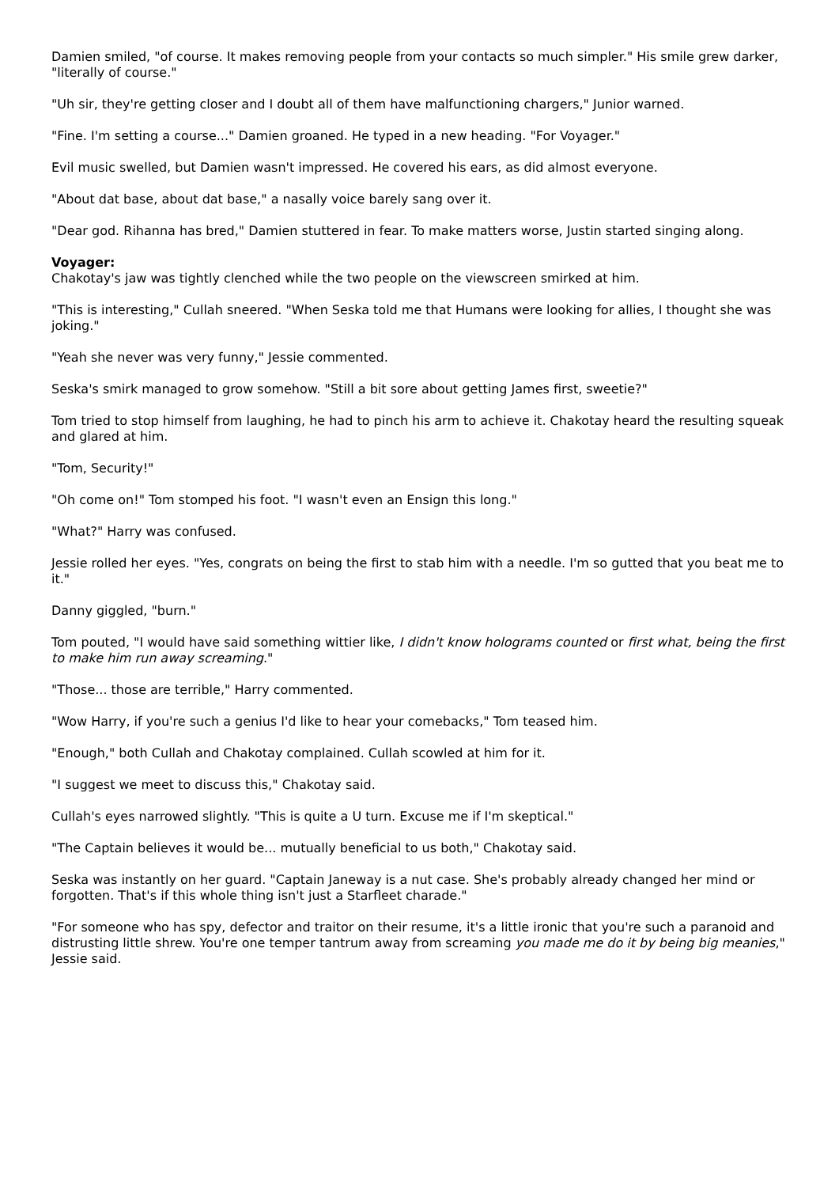Damien smiled, "of course. It makes removing people from your contacts so much simpler." His smile grew darker, "literally of course."
"Uh sir, they're getting closer and I doubt all of them have malfunctioning chargers," Junior warned.
"Fine. I'm setting a course..." Damien groaned. He typed in a new heading. "For Voyager."
Evil music swelled, but Damien wasn't impressed. He covered his ears, as did almost everyone.
"About dat base, about dat base," a nasally voice barely sang over it.
"Dear god. Rihanna has bred," Damien stuttered in fear. To make matters worse, Justin started singing along.
Voyager:
Chakotay's jaw was tightly clenched while the two people on the viewscreen smirked at him.
"This is interesting," Cullah sneered. "When Seska told me that Humans were looking for allies, I thought she was joking."
"Yeah she never was very funny," Jessie commented.
Seska's smirk managed to grow somehow. "Still a bit sore about getting James first, sweetie?"
Tom tried to stop himself from laughing, he had to pinch his arm to achieve it. Chakotay heard the resulting squeak and glared at him.
"Tom, Security!"
"Oh come on!" Tom stomped his foot. "I wasn't even an Ensign this long."
"What?" Harry was confused.
Jessie rolled her eyes. "Yes, congrats on being the first to stab him with a needle. I'm so gutted that you beat me to it."
Danny giggled, "burn."
Tom pouted, "I would have said something wittier like, I didn't know holograms counted or first what, being the first to make him run away screaming."
"Those... those are terrible," Harry commented.
"Wow Harry, if you're such a genius I'd like to hear your comebacks," Tom teased him.
"Enough," both Cullah and Chakotay complained. Cullah scowled at him for it.
"I suggest we meet to discuss this," Chakotay said.
Cullah's eyes narrowed slightly. "This is quite a U turn. Excuse me if I'm skeptical."
"The Captain believes it would be... mutually beneficial to us both," Chakotay said.
Seska was instantly on her guard. "Captain Janeway is a nut case. She's probably already changed her mind or forgotten. That's if this whole thing isn't just a Starfleet charade."
"For someone who has spy, defector and traitor on their resume, it's a little ironic that you're such a paranoid and distrusting little shrew. You're one temper tantrum away from screaming you made me do it by being big meanies," Jessie said.